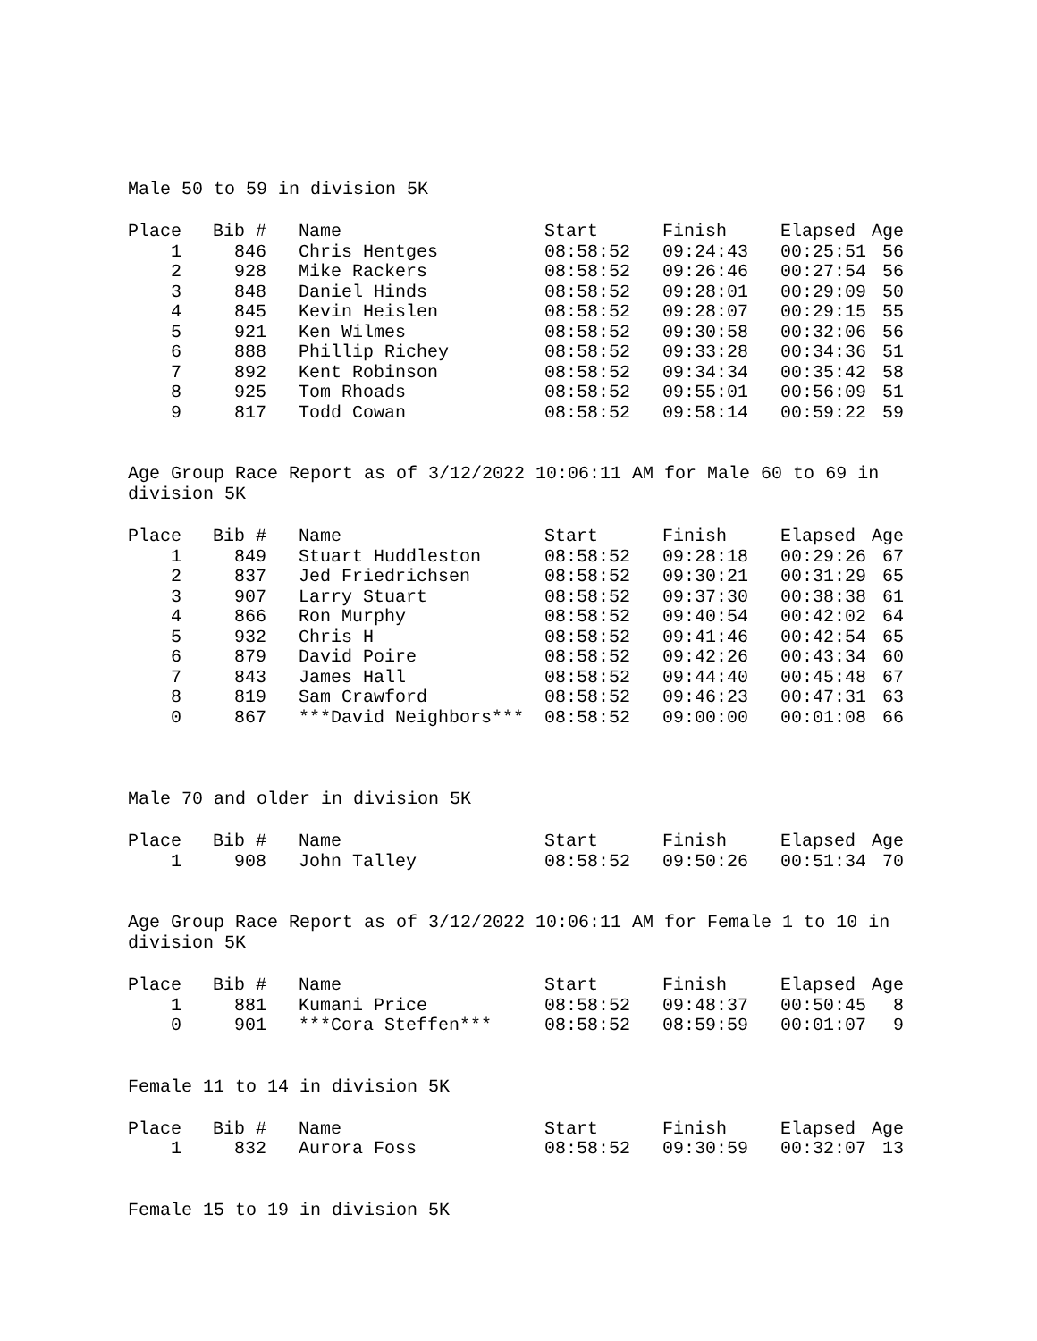Male 50 to 59 in division 5K
| Place | Bib # | Name | Start | Finish | Elapsed | Age |
| --- | --- | --- | --- | --- | --- | --- |
| 1 | 846 | Chris Hentges | 08:58:52 | 09:24:43 | 00:25:51 | 56 |
| 2 | 928 | Mike Rackers | 08:58:52 | 09:26:46 | 00:27:54 | 56 |
| 3 | 848 | Daniel Hinds | 08:58:52 | 09:28:01 | 00:29:09 | 50 |
| 4 | 845 | Kevin Heislen | 08:58:52 | 09:28:07 | 00:29:15 | 55 |
| 5 | 921 | Ken Wilmes | 08:58:52 | 09:30:58 | 00:32:06 | 56 |
| 6 | 888 | Phillip Richey | 08:58:52 | 09:33:28 | 00:34:36 | 51 |
| 7 | 892 | Kent Robinson | 08:58:52 | 09:34:34 | 00:35:42 | 58 |
| 8 | 925 | Tom Rhoads | 08:58:52 | 09:55:01 | 00:56:09 | 51 |
| 9 | 817 | Todd Cowan | 08:58:52 | 09:58:14 | 00:59:22 | 59 |
Age Group Race Report as of 3/12/2022 10:06:11 AM for Male 60 to 69 in division 5K
| Place | Bib # | Name | Start | Finish | Elapsed | Age |
| --- | --- | --- | --- | --- | --- | --- |
| 1 | 849 | Stuart Huddleston | 08:58:52 | 09:28:18 | 00:29:26 | 67 |
| 2 | 837 | Jed Friedrichsen | 08:58:52 | 09:30:21 | 00:31:29 | 65 |
| 3 | 907 | Larry Stuart | 08:58:52 | 09:37:30 | 00:38:38 | 61 |
| 4 | 866 | Ron Murphy | 08:58:52 | 09:40:54 | 00:42:02 | 64 |
| 5 | 932 | Chris H | 08:58:52 | 09:41:46 | 00:42:54 | 65 |
| 6 | 879 | David Poire | 08:58:52 | 09:42:26 | 00:43:34 | 60 |
| 7 | 843 | James Hall | 08:58:52 | 09:44:40 | 00:45:48 | 67 |
| 8 | 819 | Sam Crawford | 08:58:52 | 09:46:23 | 00:47:31 | 63 |
| 0 | 867 | ***David Neighbors*** | 08:58:52 | 09:00:00 | 00:01:08 | 66 |
Male 70 and older in division 5K
| Place | Bib # | Name | Start | Finish | Elapsed | Age |
| --- | --- | --- | --- | --- | --- | --- |
| 1 | 908 | John Talley | 08:58:52 | 09:50:26 | 00:51:34 | 70 |
Age Group Race Report as of 3/12/2022 10:06:11 AM for Female 1 to 10 in division 5K
| Place | Bib # | Name | Start | Finish | Elapsed | Age |
| --- | --- | --- | --- | --- | --- | --- |
| 1 | 881 | Kumani Price | 08:58:52 | 09:48:37 | 00:50:45 | 8 |
| 0 | 901 | ***Cora Steffen*** | 08:58:52 | 08:59:59 | 00:01:07 | 9 |
Female 11 to 14 in division 5K
| Place | Bib # | Name | Start | Finish | Elapsed | Age |
| --- | --- | --- | --- | --- | --- | --- |
| 1 | 832 | Aurora Foss | 08:58:52 | 09:30:59 | 00:32:07 | 13 |
Female 15 to 19 in division 5K